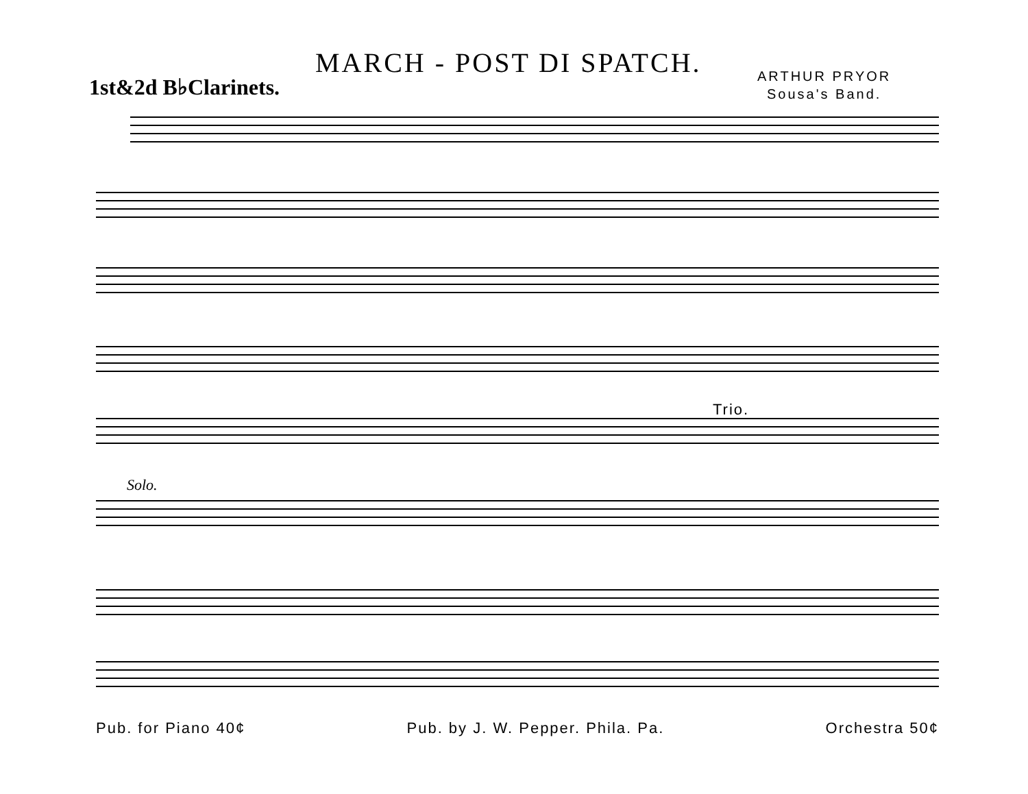MARCH - POST DI SPATCH.
1st&2d B♭Clarinets.
ARTHUR PRYOR
Sousa's Band.
Trio.
Solo.
Pub. for Piano 40¢ Pub. by J. W. Pepper. Phila. Pa. Orchestra 50¢